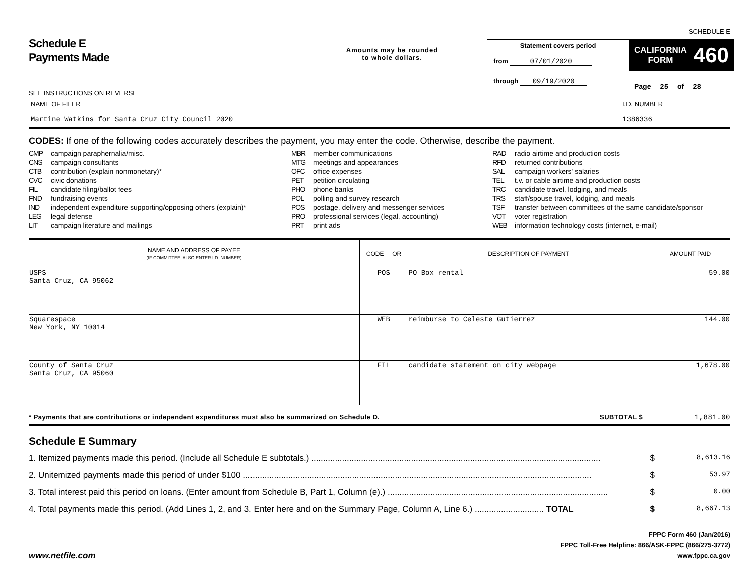SCHEDULE E
Schedule E
Payments Made
SEE INSTRUCTIONS ON REVERSE
Amounts may be rounded
to whole dollars.
Statement covers period
from 07/01/2020
through 09/19/2020
CALIFORNIA
FORM 460
Page 25 of 28
NAME OF FILER
Martine Watkins for Santa Cruz City Council 2020
I.D. NUMBER
1386336
CODES: If one of the following codes accurately describes the payment, you may enter the code. Otherwise, describe the payment.
CMP campaign paraphernalia/misc.
CNS campaign consultants
CTB contribution (explain nonmonetary)*
CVC civic donations
FIL candidate filing/ballot fees
FND fundraising events
IND independent expenditure supporting/opposing others (explain)*
LEG legal defense
LIT campaign literature and mailings
MBR member communications
MTG meetings and appearances
OFC office expenses
PET petition circulating
PHO phone banks
POL polling and survey research
POS postage, delivery and messenger services
PRO professional services (legal, accounting)
PRT print ads
RAD radio airtime and production costs
RFD returned contributions
SAL campaign workers' salaries
TEL t.v. or cable airtime and production costs
TRC candidate travel, lodging, and meals
TRS staff/spouse travel, lodging, and meals
TSF transfer between committees of the same candidate/sponsor
VOT voter registration
WEB information technology costs (internet, e-mail)
| NAME AND ADDRESS OF PAYEE (IF COMMITTEE, ALSO ENTER I.D. NUMBER) | CODE OR | DESCRIPTION OF PAYMENT | AMOUNT PAID |
| --- | --- | --- | --- |
| USPS Santa Cruz, CA 95062 | POS | PO Box rental | 59.00 |
| Squarespace New York, NY 10014 | WEB | reimburse to Celeste Gutierrez | 144.00 |
| County of Santa Cruz Santa Cruz, CA 95060 | FIL | candidate statement on city webpage | 1,678.00 |
* Payments that are contributions or independent expenditures must also be summarized on Schedule D.
SUBTOTAL $ 1,881.00
Schedule E Summary
1. Itemized payments made this period. (Include all Schedule E subtotals.) .......................................................................................................................... $ 8,613.16
2. Unitemized payments made this period of under $100 ................................................................................................................................................... $ 53.97
3. Total interest paid this period on loans. (Enter amount from Schedule B, Part 1, Column (e).) ............................................................................................. $ 0.00
4. Total payments made this period. (Add Lines 1, 2, and 3. Enter here and on the Summary Page, Column A, Line 6.) ............................. TOTAL $ 8,667.13
www.netfile.com
FPPC Form 460 (Jan/2016)
FPPC Toll-Free Helpline: 866/ASK-FPPC (866/275-3772)
www.fppc.ca.gov